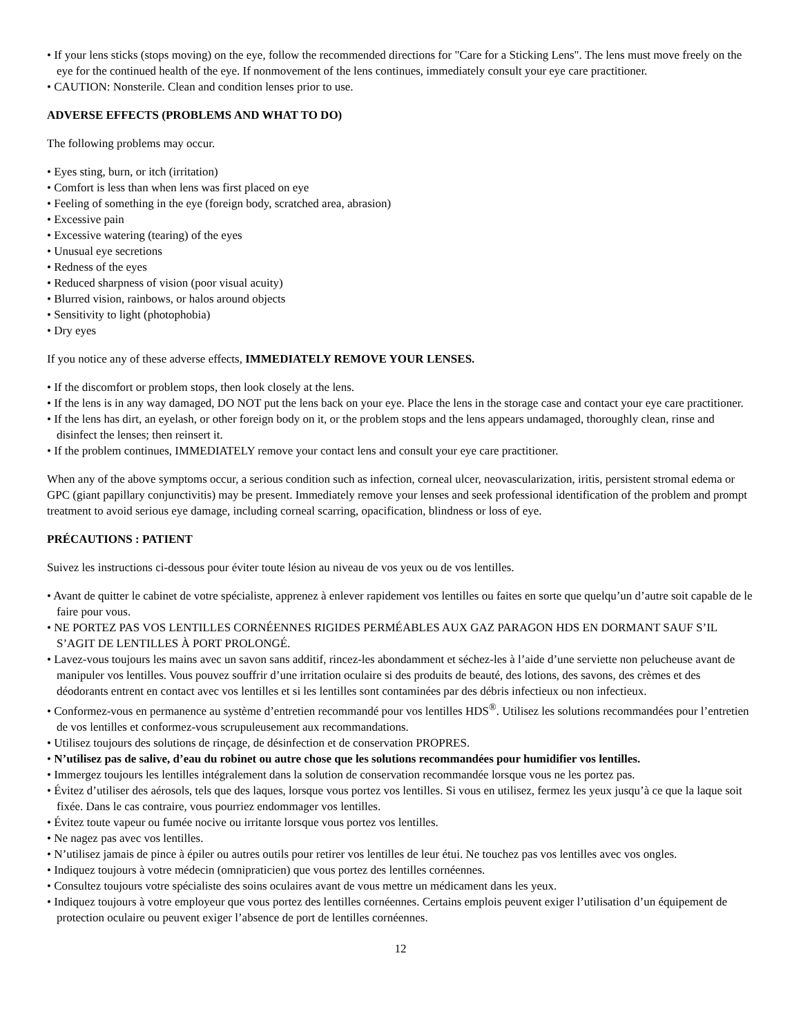• If your lens sticks (stops moving) on the eye, follow the recommended directions for "Care for a Sticking Lens". The lens must move freely on the eye for the continued health of the eye. If nonmovement of the lens continues, immediately consult your eye care practitioner.
• CAUTION: Nonsterile. Clean and condition lenses prior to use.
ADVERSE EFFECTS (PROBLEMS AND WHAT TO DO)
The following problems may occur.
• Eyes sting, burn, or itch (irritation)
• Comfort is less than when lens was first placed on eye
• Feeling of something in the eye (foreign body, scratched area, abrasion)
• Excessive pain
• Excessive watering (tearing) of the eyes
• Unusual eye secretions
• Redness of the eyes
• Reduced sharpness of vision (poor visual acuity)
• Blurred vision, rainbows, or halos around objects
• Sensitivity to light (photophobia)
• Dry eyes
If you notice any of these adverse effects, IMMEDIATELY REMOVE YOUR LENSES.
• If the discomfort or problem stops, then look closely at the lens.
• If the lens is in any way damaged, DO NOT put the lens back on your eye. Place the lens in the storage case and contact your eye care practitioner.
• If the lens has dirt, an eyelash, or other foreign body on it, or the problem stops and the lens appears undamaged, thoroughly clean, rinse and disinfect the lenses; then reinsert it.
• If the problem continues, IMMEDIATELY remove your contact lens and consult your eye care practitioner.
When any of the above symptoms occur, a serious condition such as infection, corneal ulcer, neovascularization, iritis, persistent stromal edema or GPC (giant papillary conjunctivitis) may be present. Immediately remove your lenses and seek professional identification of the problem and prompt treatment to avoid serious eye damage, including corneal scarring, opacification, blindness or loss of eye.
PRÉCAUTIONS : PATIENT
Suivez les instructions ci-dessous pour éviter toute lésion au niveau de vos yeux ou de vos lentilles.
• Avant de quitter le cabinet de votre spécialiste, apprenez à enlever rapidement vos lentilles ou faites en sorte que quelqu’un d’autre soit capable de le faire pour vous.
• NE PORTEZ PAS VOS LENTILLES CORNÉENNES RIGIDES PERMÉABLES AUX GAZ PARAGON HDS EN DORMANT SAUF S’IL S’AGIT DE LENTILLES À PORT PROLONGÉ.
• Lavez-vous toujours les mains avec un savon sans additif, rincez-les abondamment et séchez-les à l’aide d’une serviette non pelucheuse avant de manipuler vos lentilles. Vous pouvez souffrir d’une irritation oculaire si des produits de beauté, des lotions, des savons, des crèmes et des déodorants entrent en contact avec vos lentilles et si les lentilles sont contaminées par des débris infectieux ou non infectieux.
• Conformez-vous en permanence au système d’entretien recommandé pour vos lentilles HDS<sup>®</sup>. Utilisez les solutions recommandées pour l’entretien de vos lentilles et conformez-vous scrupuleusement aux recommandations.
• Utilisez toujours des solutions de rinçage, de désinfection et de conservation PROPRES.
• N’utilisez pas de salive, d’eau du robinet ou autre chose que les solutions recommandées pour humidifier vos lentilles.
• Immergez toujours les lentilles intégralement dans la solution de conservation recommandée lorsque vous ne les portez pas.
• Évitez d’utiliser des aérosols, tels que des laques, lorsque vous portez vos lentilles. Si vous en utilisez, fermez les yeux jusqu’à ce que la laque soit fixée. Dans le cas contraire, vous pourriez endommager vos lentilles.
• Évitez toute vapeur ou fumée nocive ou irritante lorsque vous portez vos lentilles.
• Ne nagez pas avec vos lentilles.
• N’utilisez jamais de pince à épiler ou autres outils pour retirer vos lentilles de leur étui. Ne touchez pas vos lentilles avec vos ongles.
• Indiquez toujours à votre médecin (omnipraticien) que vous portez des lentilles cornéennes.
• Consultez toujours votre spécialiste des soins oculaires avant de vous mettre un médicament dans les yeux.
• Indiquez toujours à votre employeur que vous portez des lentilles cornéennes. Certains emplois peuvent exiger l’utilisation d’un équipement de protection oculaire ou peuvent exiger l’absence de port de lentilles cornéennes.
12